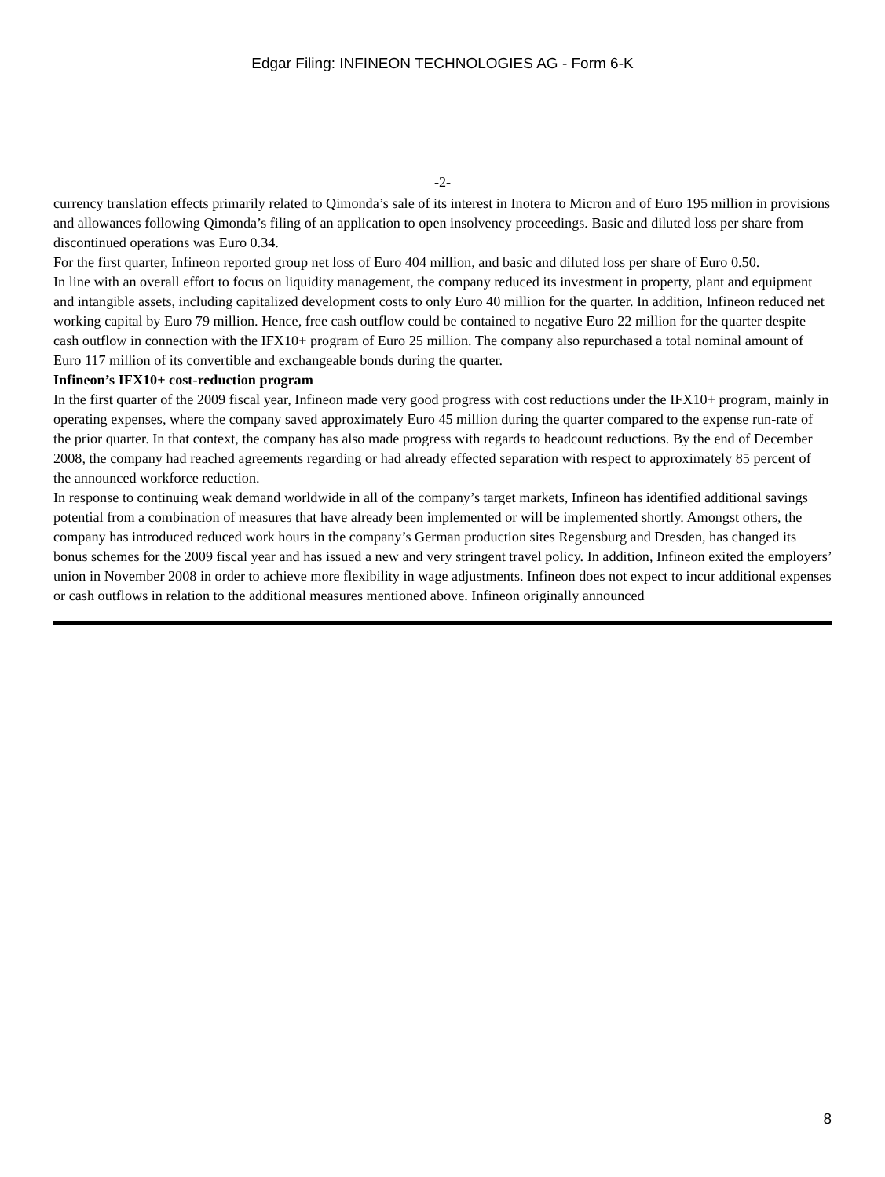Edgar Filing: INFINEON TECHNOLOGIES AG - Form 6-K
-2-
currency translation effects primarily related to Qimonda’s sale of its interest in Inotera to Micron and of Euro 195 million in provisions and allowances following Qimonda’s filing of an application to open insolvency proceedings. Basic and diluted loss per share from discontinued operations was Euro 0.34.
For the first quarter, Infineon reported group net loss of Euro 404 million, and basic and diluted loss per share of Euro 0.50.
In line with an overall effort to focus on liquidity management, the company reduced its investment in property, plant and equipment and intangible assets, including capitalized development costs to only Euro 40 million for the quarter. In addition, Infineon reduced net working capital by Euro 79 million. Hence, free cash outflow could be contained to negative Euro 22 million for the quarter despite cash outflow in connection with the IFX10+ program of Euro 25 million. The company also repurchased a total nominal amount of Euro 117 million of its convertible and exchangeable bonds during the quarter.
Infineon’s IFX10+ cost-reduction program
In the first quarter of the 2009 fiscal year, Infineon made very good progress with cost reductions under the IFX10+ program, mainly in operating expenses, where the company saved approximately Euro 45 million during the quarter compared to the expense run-rate of the prior quarter. In that context, the company has also made progress with regards to headcount reductions. By the end of December 2008, the company had reached agreements regarding or had already effected separation with respect to approximately 85 percent of the announced workforce reduction.
In response to continuing weak demand worldwide in all of the company’s target markets, Infineon has identified additional savings potential from a combination of measures that have already been implemented or will be implemented shortly. Amongst others, the company has introduced reduced work hours in the company’s German production sites Regensburg and Dresden, has changed its bonus schemes for the 2009 fiscal year and has issued a new and very stringent travel policy. In addition, Infineon exited the employers’ union in November 2008 in order to achieve more flexibility in wage adjustments. Infineon does not expect to incur additional expenses or cash outflows in relation to the additional measures mentioned above. Infineon originally announced
8